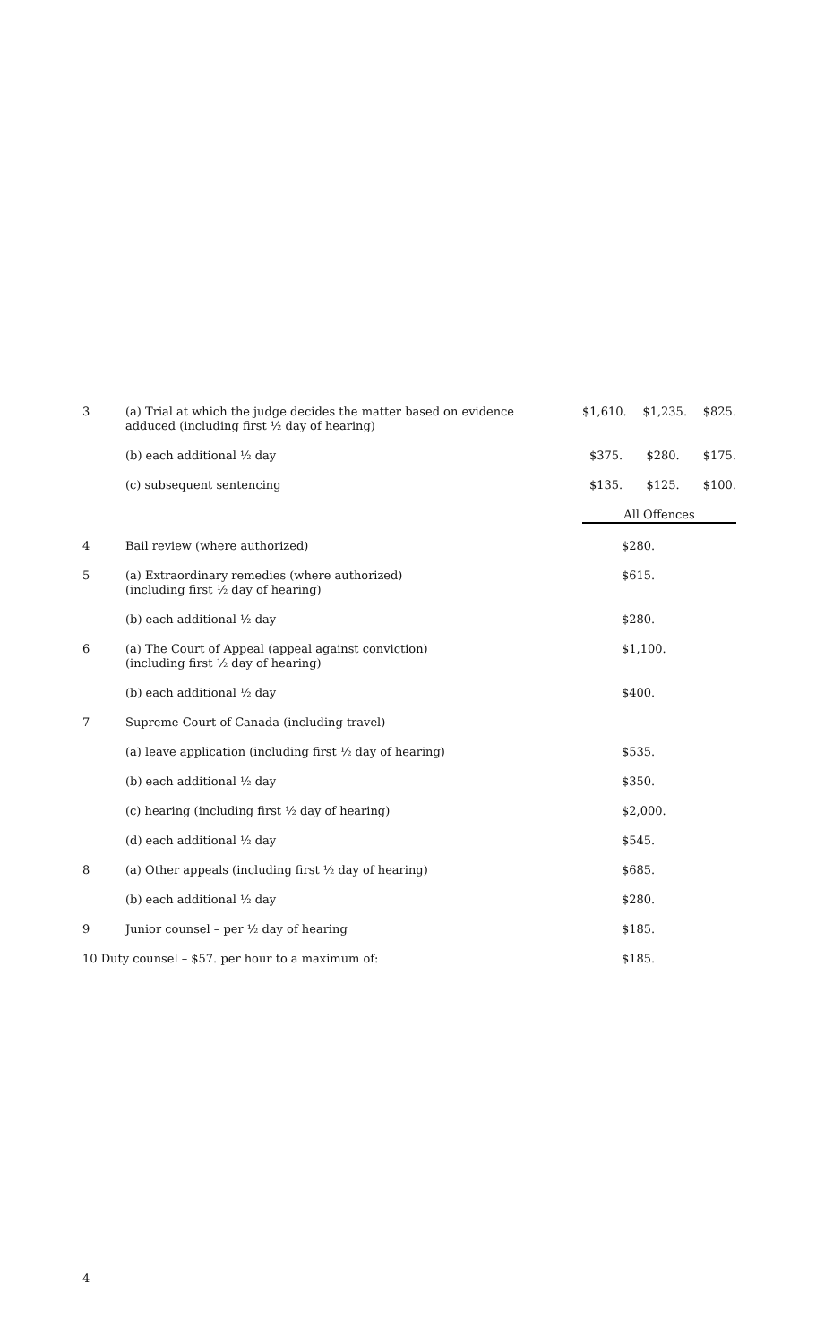| 3 | (a) Trial at which the judge decides the matter based on evidence adduced (including first ½ day of hearing) | $1,610. $1,235. $825. |
| | (b) each additional ½ day | $375. $280. $175. |
| | (c) subsequent sentencing | $135. $125. $100. |
| | | All Offences |
| 4 | Bail review (where authorized) | $280. |
| 5 | (a) Extraordinary remedies (where authorized) (including first ½ day of hearing) | $615. |
| | (b) each additional ½ day | $280. |
| 6 | (a) The Court of Appeal (appeal against conviction) (including first ½ day of hearing) | $1,100. |
| | (b) each additional ½ day | $400. |
| 7 | Supreme Court of Canada (including travel) | |
| | (a) leave application (including first ½ day of hearing) | $535. |
| | (b) each additional ½ day | $350. |
| | (c) hearing (including first ½ day of hearing) | $2,000. |
| | (d) each additional ½ day | $545. |
| 8 | (a) Other appeals (including first ½ day of hearing) | $685. |
| | (b) each additional ½ day | $280. |
| 9 | Junior counsel – per ½ day of hearing | $185. |
| 10 Duty counsel – $57. per hour to a maximum of: | | $185. |
4